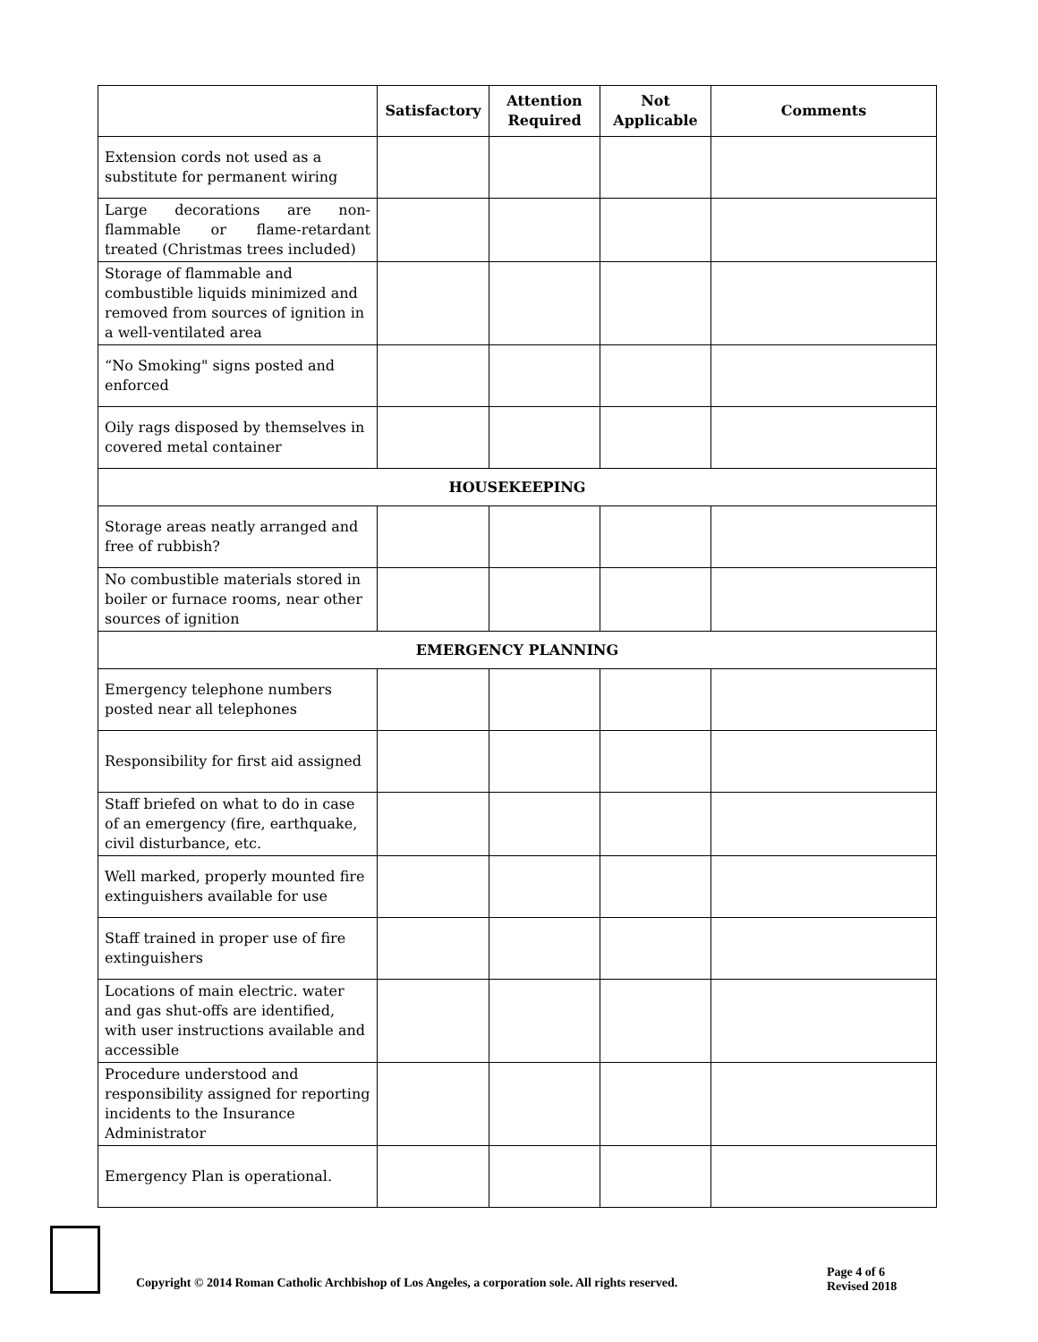| | Satisfactory | Attention Required | Not Applicable | Comments |
| --- | --- | --- | --- | --- |
| Extension cords not used as a substitute for permanent wiring | | | | |
| Large decorations are non-flammable or flame-retardant treated (Christmas trees included) | | | | |
| Storage of flammable and combustible liquids minimized and removed from sources of ignition in a well-ventilated area | | | | |
| “No Smoking" signs posted and enforced | | | | |
| Oily rags disposed by themselves in covered metal container | | | | |
| HOUSEKEEPING | | | | |
| Storage areas neatly arranged and free of rubbish? | | | | |
| No combustible materials stored in boiler or furnace rooms, near other sources of ignition | | | | |
| EMERGENCY PLANNING | | | | |
| Emergency telephone numbers posted near all telephones | | | | |
| Responsibility for first aid assigned | | | | |
| Staff briefed on what to do in case of an emergency (fire, earthquake, civil disturbance, etc. | | | | |
| Well marked, properly mounted fire extinguishers available for use | | | | |
| Staff trained in proper use of fire extinguishers | | | | |
| Locations of main electric. water and gas shut-offs are identified, with user instructions available and accessible | | | | |
| Procedure understood and responsibility assigned for reporting incidents to the Insurance Administrator | | | | |
| Emergency Plan is operational. | | | | |
Copyright © 2014 Roman Catholic Archbishop of Los Angeles, a corporation sole. All rights reserved.
Page 4 of 6
Revised 2018